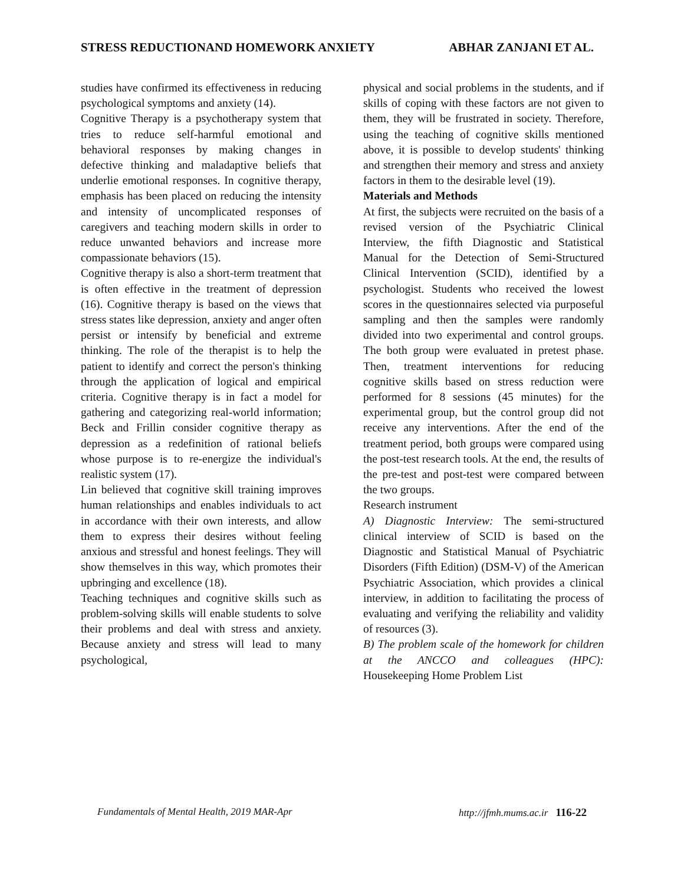STRESS REDUCTIONAND HOMEWORK ANXIETY ABHAR ZANJANI ET AL.
studies have confirmed its effectiveness in reducing psychological symptoms and anxiety (14).
Cognitive Therapy is a psychotherapy system that tries to reduce self-harmful emotional and behavioral responses by making changes in defective thinking and maladaptive beliefs that underlie emotional responses. In cognitive therapy, emphasis has been placed on reducing the intensity and intensity of uncomplicated responses of caregivers and teaching modern skills in order to reduce unwanted behaviors and increase more compassionate behaviors (15).
Cognitive therapy is also a short-term treatment that is often effective in the treatment of depression (16). Cognitive therapy is based on the views that stress states like depression, anxiety and anger often persist or intensify by beneficial and extreme thinking. The role of the therapist is to help the patient to identify and correct the person's thinking through the application of logical and empirical criteria. Cognitive therapy is in fact a model for gathering and categorizing real-world information; Beck and Frillin consider cognitive therapy as depression as a redefinition of rational beliefs whose purpose is to re-energize the individual's realistic system (17).
Lin believed that cognitive skill training improves human relationships and enables individuals to act in accordance with their own interests, and allow them to express their desires without feeling anxious and stressful and honest feelings. They will show themselves in this way, which promotes their upbringing and excellence (18).
Teaching techniques and cognitive skills such as problem-solving skills will enable students to solve their problems and deal with stress and anxiety. Because anxiety and stress will lead to many psychological,
physical and social problems in the students, and if skills of coping with these factors are not given to them, they will be frustrated in society. Therefore, using the teaching of cognitive skills mentioned above, it is possible to develop students' thinking and strengthen their memory and stress and anxiety factors in them to the desirable level (19).
Materials and Methods
At first, the subjects were recruited on the basis of a revised version of the Psychiatric Clinical Interview, the fifth Diagnostic and Statistical Manual for the Detection of Semi-Structured Clinical Intervention (SCID), identified by a psychologist. Students who received the lowest scores in the questionnaires selected via purposeful sampling and then the samples were randomly divided into two experimental and control groups. The both group were evaluated in pretest phase. Then, treatment interventions for reducing cognitive skills based on stress reduction were performed for 8 sessions (45 minutes) for the experimental group, but the control group did not receive any interventions. After the end of the treatment period, both groups were compared using the post-test research tools. At the end, the results of the pre-test and post-test were compared between the two groups.
Research instrument
A) Diagnostic Interview: The semi-structured clinical interview of SCID is based on the Diagnostic and Statistical Manual of Psychiatric Disorders (Fifth Edition) (DSM-V) of the American Psychiatric Association, which provides a clinical interview, in addition to facilitating the process of evaluating and verifying the reliability and validity of resources (3).
B) The problem scale of the homework for children at the ANCCO and colleagues (HPC): Housekeeping Home Problem List
Fundamentals of Mental Health, 2019 MAR-Apr http://jfmh.mums.ac.ir 116-22